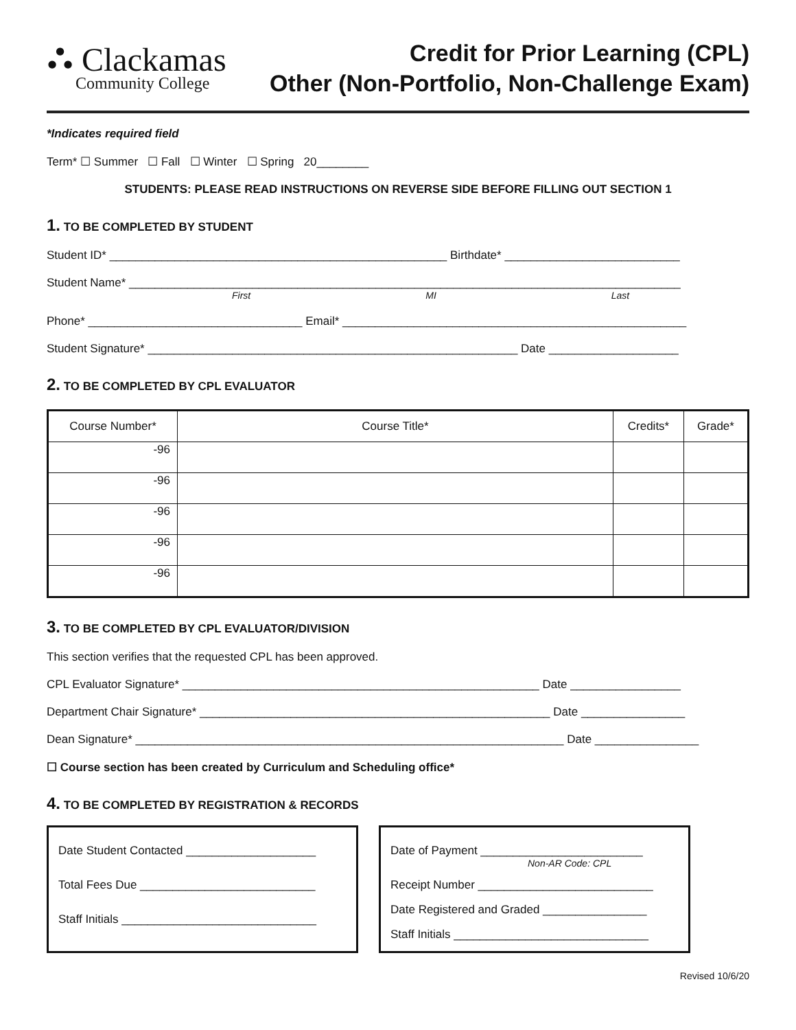⛬ Clackamas
Community College
Credit for Prior Learning (CPL)
Other (Non-Portfolio, Non-Challenge Exam)
*Indicates required field
Term* ☐ Summer ☐ Fall ☐ Winter ☐ Spring 20________
STUDENTS: PLEASE READ INSTRUCTIONS ON REVERSE SIDE BEFORE FILLING OUT SECTION 1
1. TO BE COMPLETED BY STUDENT
Student ID* ____________________________________________________ Birthdate* ___________________________
Student Name* _____________________________________________________________________________________
First MI Last
Phone* _________________________________ Email* _____________________________________________________
Student Signature* _________________________________________________________ Date ____________________
2. TO BE COMPLETED BY CPL EVALUATOR
| Course Number* | Course Title* | Credits* | Grade* |
| --- | --- | --- | --- |
| -96 | | | |
| -96 | | | |
| -96 | | | |
| -96 | | | |
| -96 | | | |
3. TO BE COMPLETED BY CPL EVALUATOR/DIVISION
This section verifies that the requested CPL has been approved.
CPL Evaluator Signature* _______________________________________________________ Date _________________
Department Chair Signature* ______________________________________________________ Date ________________
Dean Signature* __________________________________________________________________ Date ________________
☐ Course section has been created by Curriculum and Scheduling office*
4. TO BE COMPLETED BY REGISTRATION & RECORDS
Date Student Contacted ____________________
Total Fees Due ___________________________
Staff Initials ______________________________
Date of Payment _________________________
Non-AR Code: CPL
Receipt Number ___________________________
Date Registered and Graded ________________
Staff Initials ______________________________
Revised 10/6/20